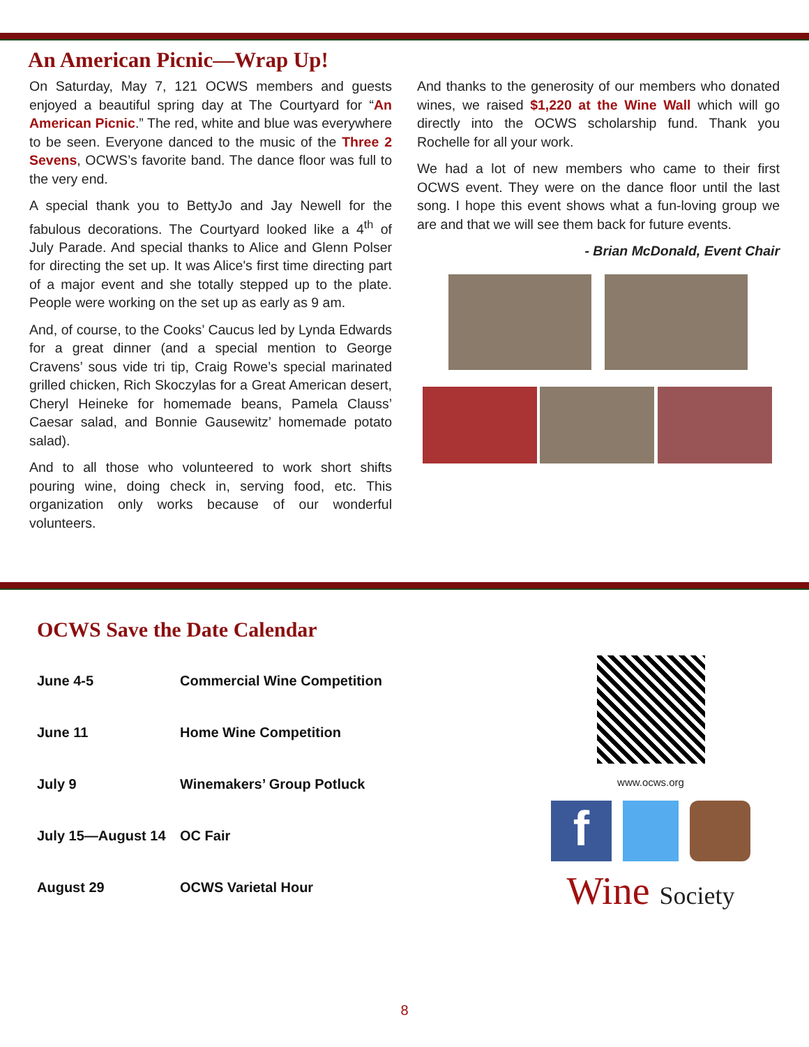An American Picnic—Wrap Up!
On Saturday, May 7, 121 OCWS members and guests enjoyed a beautiful spring day at The Courtyard for “An American Picnic.” The red, white and blue was everywhere to be seen. Everyone danced to the music of the Three 2 Sevens, OCWS’s favorite band. The dance floor was full to the very end.
A special thank you to BettyJo and Jay Newell for the fabulous decorations. The Courtyard looked like a 4<sup>th</sup> of July Parade. And special thanks to Alice and Glenn Polser for directing the set up. It was Alice's first time directing part of a major event and she totally stepped up to the plate. People were working on the set up as early as 9 am.
And, of course, to the Cooks’ Caucus led by Lynda Edwards for a great dinner (and a special mention to George Cravens’ sous vide tri tip, Craig Rowe’s special marinated grilled chicken, Rich Skoczylas for a Great American desert, Cheryl Heineke for homemade beans, Pamela Clauss’ Caesar salad, and Bonnie Gausewitz’ homemade potato salad).
And to all those who volunteered to work short shifts pouring wine, doing check in, serving food, etc. This organization only works because of our wonderful volunteers.
And thanks to the generosity of our members who donated wines, we raised $1,220 at the Wine Wall which will go directly into the OCWS scholarship fund. Thank you Rochelle for all your work.
We had a lot of new members who came to their first OCWS event. They were on the dance floor until the last song. I hope this event shows what a fun-loving group we are and that we will see them back for future events.
- Brian McDonald, Event Chair
OCWS Save the Date Calendar
| June 4-5 | Commercial Wine Competition |
| June 11 | Home Wine Competition |
| July 9 | Winemakers’ Group Potluck |
| July 15—August 14 | OC Fair |
| August 29 | OCWS Varietal Hour |
www.ocws.org
f
Wine Society
8